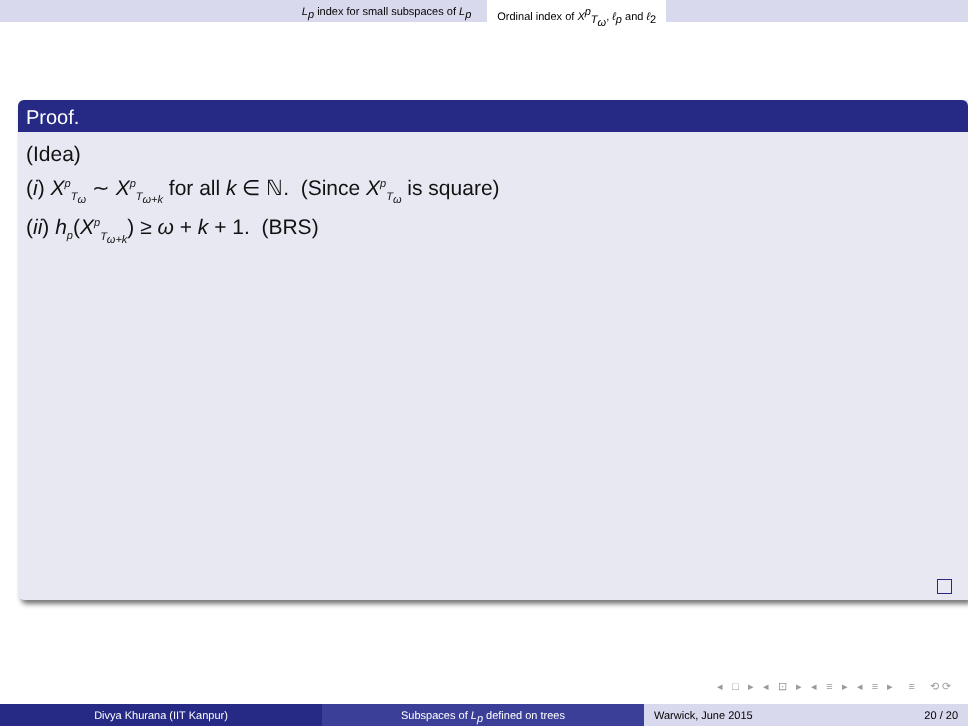L<sub>p</sub> index for small subspaces of L<sub>p</sub> Ordinal index of X<sup>p</sup><sub>T<sub>ω</sub></sub>, ℓ<sub>p</sub> and ℓ<sub>2</sub>
Proof.
(Idea)
(i) X<sup>p</sup><sub>T<sub>ω</sub></sub> ∼ X<sup>p</sup><sub>T<sub>ω+k</sub></sub> for all k ∈ ℕ. (Since X<sup>p</sup><sub>T<sub>ω</sub></sub> is square)
(ii) h<sub>p</sub>(X<sup>p</sup><sub>T<sub>ω+k</sub></sub>) ≥ ω + k + 1. (BRS)
◂ □ ▸ ◂ ⊡ ▸ ◂ ≡ ▸ ◂ ≡ ▸ ≡ ⟲⟳
Divya Khurana (IIT Kanpur) Subspaces of L<sub>p</sub> defined on trees Warwick, June 2015 20 / 20